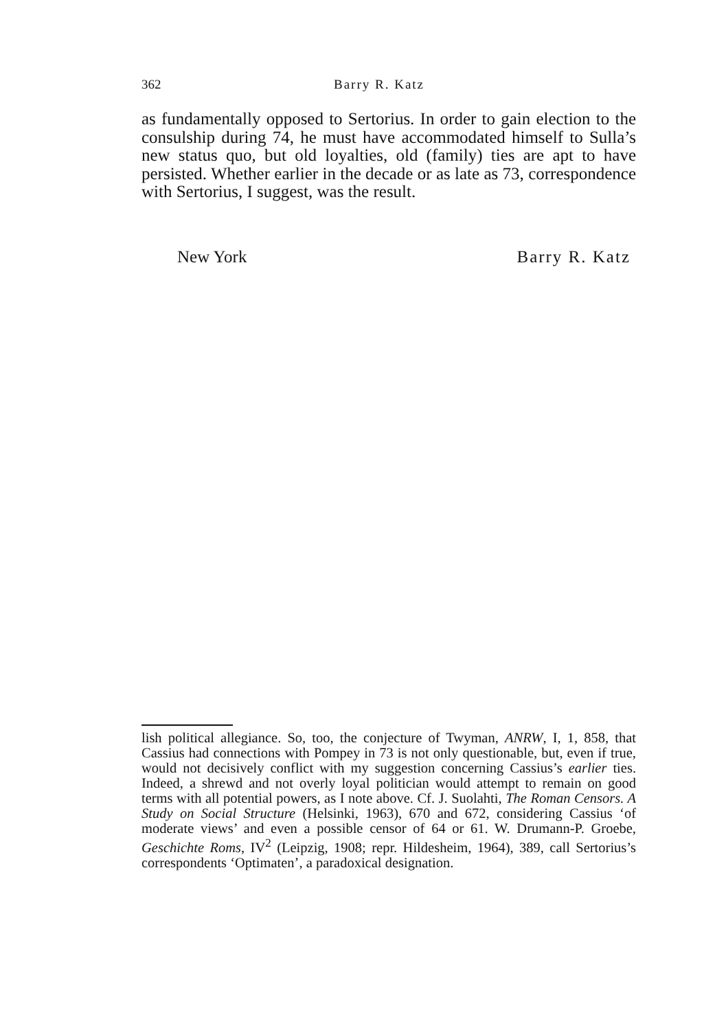362 Barry R. Katz
as fundamentally opposed to Sertorius. In order to gain election to the consulship during 74, he must have accommodated himself to Sulla’s new status quo, but old loyalties, old (family) ties are apt to have persisted. Whether earlier in the decade or as late as 73, correspondence with Sertorius, I suggest, was the result.
New York Barry R. Katz
lish political allegiance. So, too, the conjecture of Twyman, ANRW, I, 1, 858, that Cassius had connections with Pompey in 73 is not only questionable, but, even if true, would not decisively conflict with my suggestion concerning Cassius’s earlier ties. Indeed, a shrewd and not overly loyal politician would attempt to remain on good terms with all potential powers, as I note above. Cf. J. Suolahti, The Roman Censors. A Study on Social Structure (Helsinki, 1963), 670 and 672, considering Cassius ‘of moderate views’ and even a possible censor of 64 or 61. W. Drumann-P. Groebe, Geschichte Roms, IV<sup>2</sup> (Leipzig, 1908; repr. Hildesheim, 1964), 389, call Sertorius’s correspondents ‘Optimaten’, a paradoxical designation.